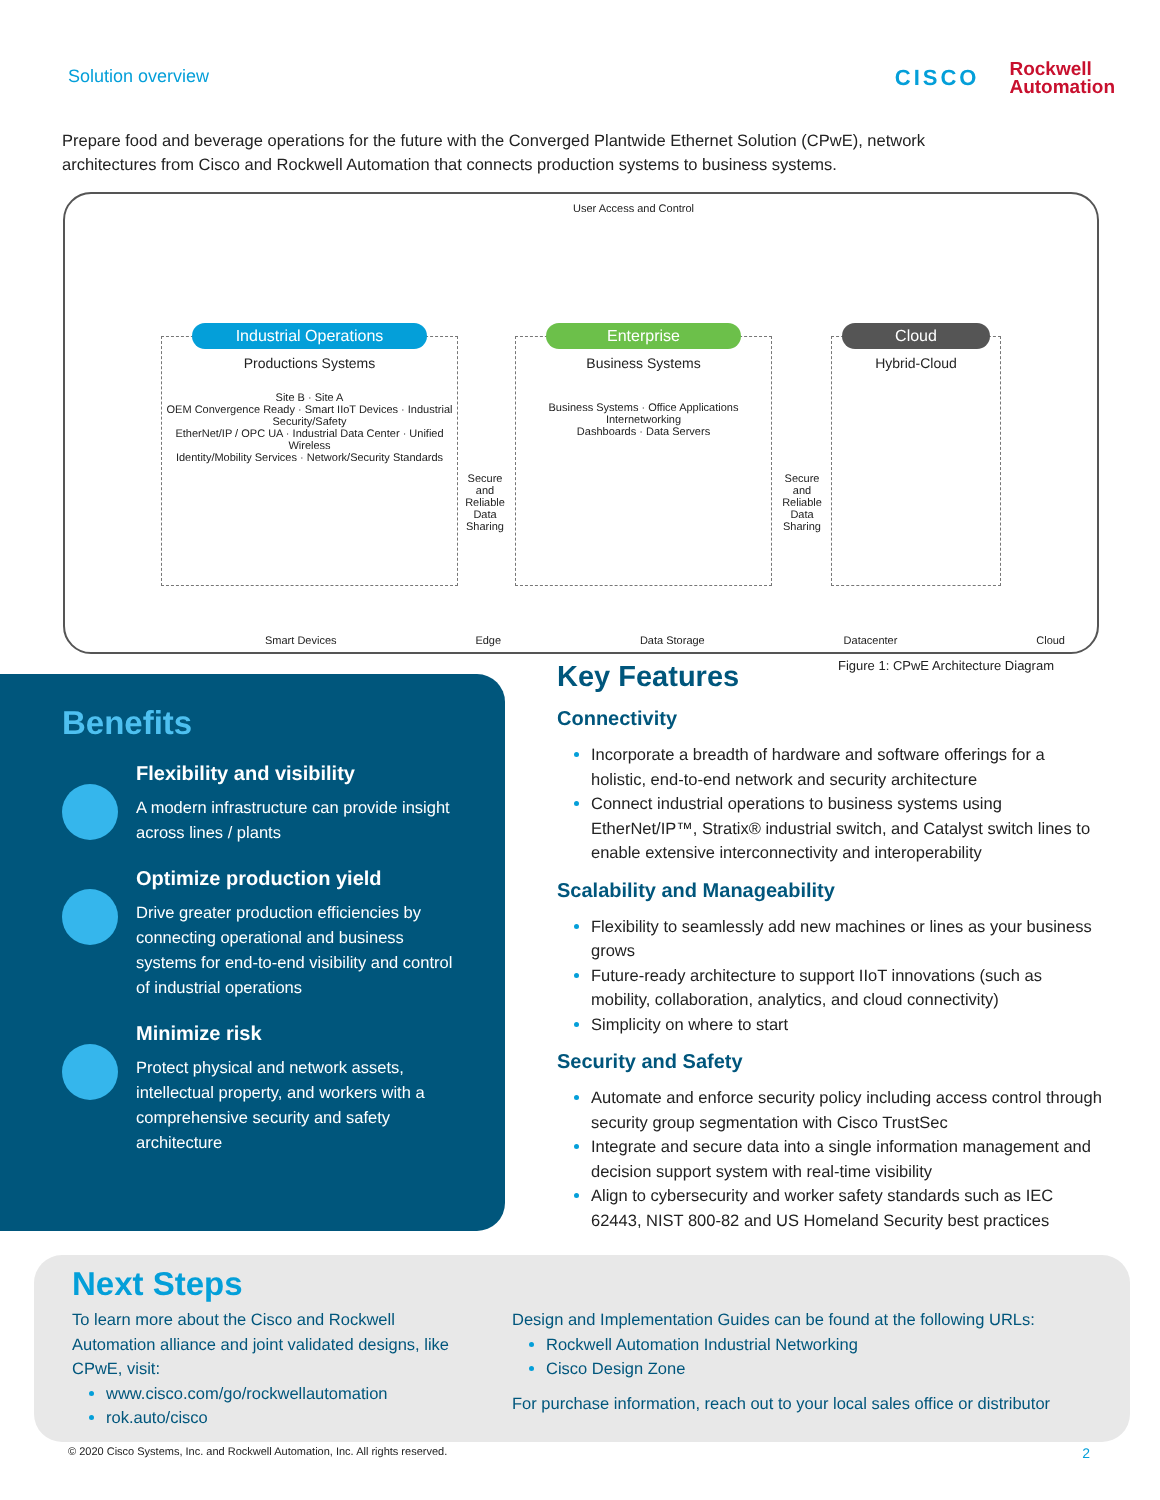Solution overview
CISCO
Rockwell
Automation
Prepare food and beverage operations for the future with the Converged Plantwide Ethernet Solution (CPwE), network architectures from Cisco and Rockwell Automation that connects production systems to business systems.
User Access and Control
Industrial Operations
Productions Systems
Site B · Site A
OEM Convergence Ready · Smart IIoT Devices · Industrial Security/Safety
EtherNet/IP / OPC UA · Industrial Data Center · Unified Wireless
Identity/Mobility Services · Network/Security Standards
Secure and Reliable Data Sharing
Enterprise
Business Systems
Business Systems · Office Applications
Internetworking
Dashboards · Data Servers
Secure and Reliable Data Sharing
Cloud
Hybrid-Cloud
Smart Devices Edge Data Storage Datacenter Cloud
Figure 1: CPwE Architecture Diagram
Benefits
Flexibility and visibility
A modern infrastructure can provide insight across lines / plants
Optimize production yield
Drive greater production efficiencies by connecting operational and business systems for end-to-end visibility and control of industrial operations
Minimize risk
Protect physical and network assets, intellectual property, and workers with a comprehensive security and safety architecture
Key Features
Connectivity
Incorporate a breadth of hardware and software offerings for a holistic, end-to-end network and security architecture
Connect industrial operations to business systems using EtherNet/IP™, Stratix® industrial switch, and Catalyst switch lines to enable extensive interconnectivity and interoperability
Scalability and Manageability
Flexibility to seamlessly add new machines or lines as your business grows
Future-ready architecture to support IIoT innovations (such as mobility, collaboration, analytics, and cloud connectivity)
Simplicity on where to start
Security and Safety
Automate and enforce security policy including access control through security group segmentation with Cisco TrustSec
Integrate and secure data into a single information management and decision support system with real-time visibility
Align to cybersecurity and worker safety standards such as IEC 62443, NIST 800-82 and US Homeland Security best practices
Next Steps
To learn more about the Cisco and Rockwell Automation alliance and joint validated designs, like CPwE, visit:
www.cisco.com/go/rockwellautomation
rok.auto/cisco
Design and Implementation Guides can be found at the following URLs:
Rockwell Automation Industrial Networking
Cisco Design Zone
For purchase information, reach out to your local sales office or distributor
© 2020 Cisco Systems, Inc. and Rockwell Automation, Inc. All rights reserved. 2